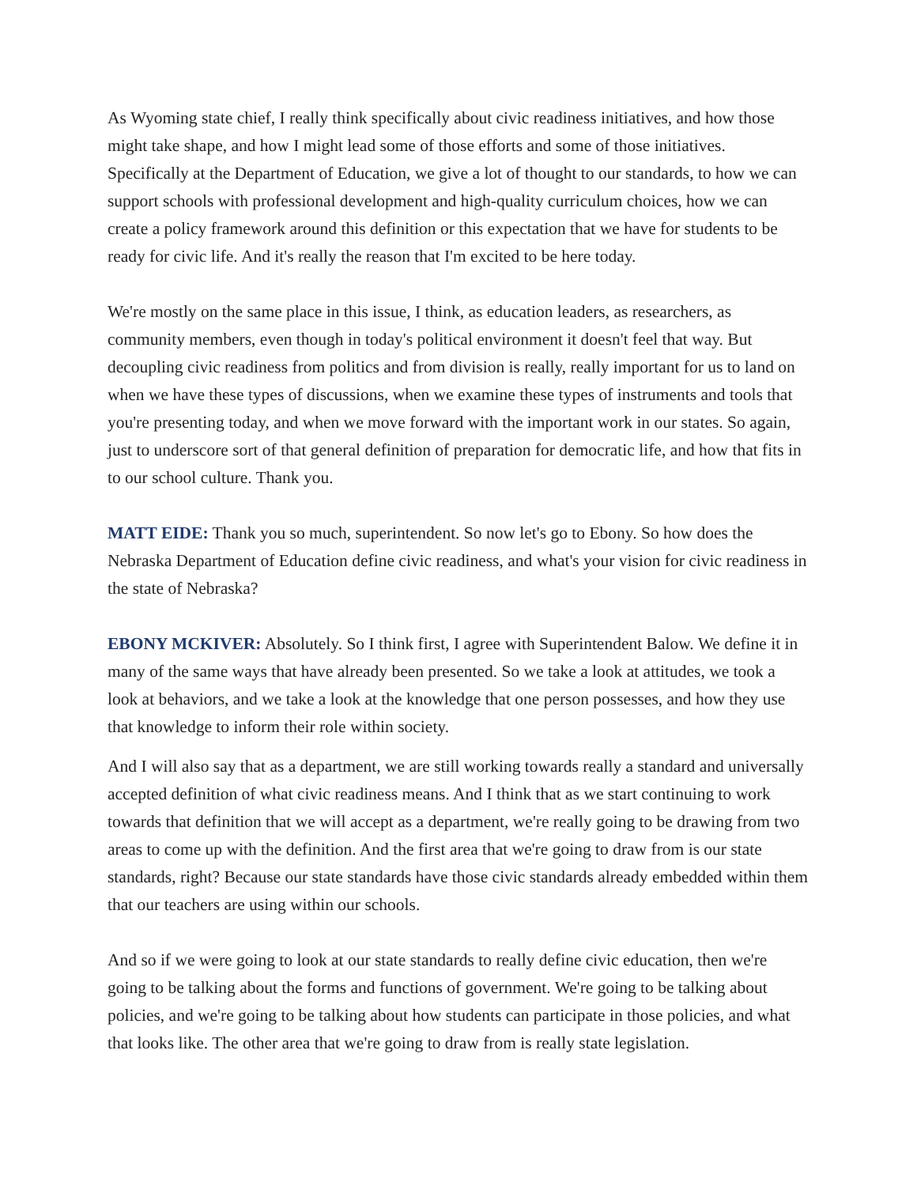As Wyoming state chief, I really think specifically about civic readiness initiatives, and how those might take shape, and how I might lead some of those efforts and some of those initiatives. Specifically at the Department of Education, we give a lot of thought to our standards, to how we can support schools with professional development and high-quality curriculum choices, how we can create a policy framework around this definition or this expectation that we have for students to be ready for civic life. And it's really the reason that I'm excited to be here today.
We're mostly on the same place in this issue, I think, as education leaders, as researchers, as community members, even though in today's political environment it doesn't feel that way. But decoupling civic readiness from politics and from division is really, really important for us to land on when we have these types of discussions, when we examine these types of instruments and tools that you're presenting today, and when we move forward with the important work in our states. So again, just to underscore sort of that general definition of preparation for democratic life, and how that fits in to our school culture. Thank you.
MATT EIDE: Thank you so much, superintendent. So now let's go to Ebony. So how does the Nebraska Department of Education define civic readiness, and what's your vision for civic readiness in the state of Nebraska?
EBONY MCKIVER: Absolutely. So I think first, I agree with Superintendent Balow. We define it in many of the same ways that have already been presented. So we take a look at attitudes, we took a look at behaviors, and we take a look at the knowledge that one person possesses, and how they use that knowledge to inform their role within society.
And I will also say that as a department, we are still working towards really a standard and universally accepted definition of what civic readiness means. And I think that as we start continuing to work towards that definition that we will accept as a department, we're really going to be drawing from two areas to come up with the definition. And the first area that we're going to draw from is our state standards, right? Because our state standards have those civic standards already embedded within them that our teachers are using within our schools.
And so if we were going to look at our state standards to really define civic education, then we're going to be talking about the forms and functions of government. We're going to be talking about policies, and we're going to be talking about how students can participate in those policies, and what that looks like. The other area that we're going to draw from is really state legislation.